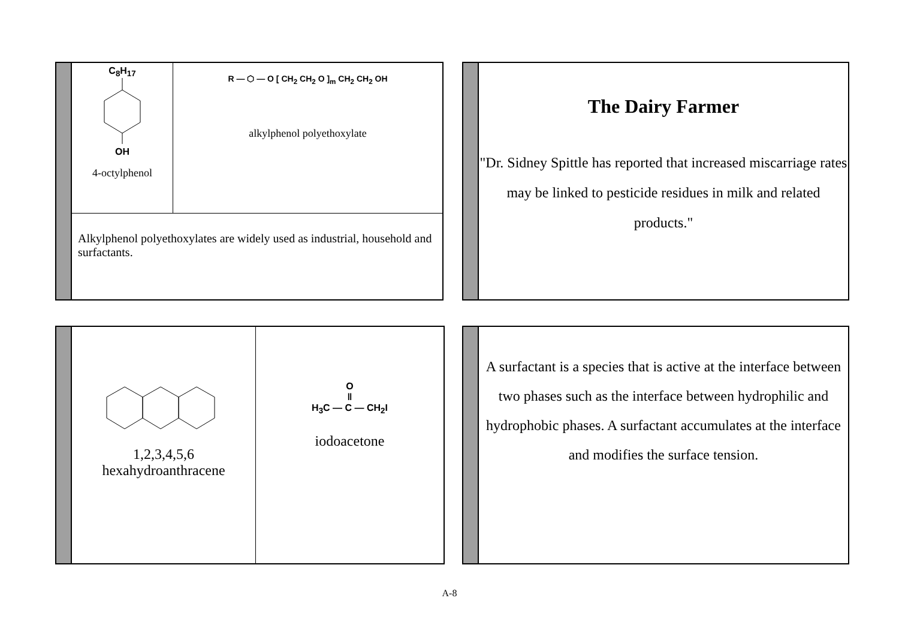C<sub>8</sub>H<sub>17</sub>
OH
4-octylphenol
R — ⬡ — O [ CH<sub>2</sub> CH<sub>2</sub> O ]<sub>m</sub> CH<sub>2</sub> CH<sub>2</sub> OH
alkylphenol polyethoxylate
Alkylphenol polyethoxylates are widely used as industrial, household and surfactants.
The Dairy Farmer
"Dr. Sidney Spittle has reported that increased miscarriage rates may be linked to pesticide residues in milk and related products."
1,2,3,4,5,6
hexahydroanthracene
O
‖
H<sub>3</sub>C — C — CH<sub>2</sub>I
iodoacetone
A surfactant is a species that is active at the interface between two phases such as the interface between hydrophilic and hydrophobic phases. A surfactant accumulates at the interface and modifies the surface tension.
A-8